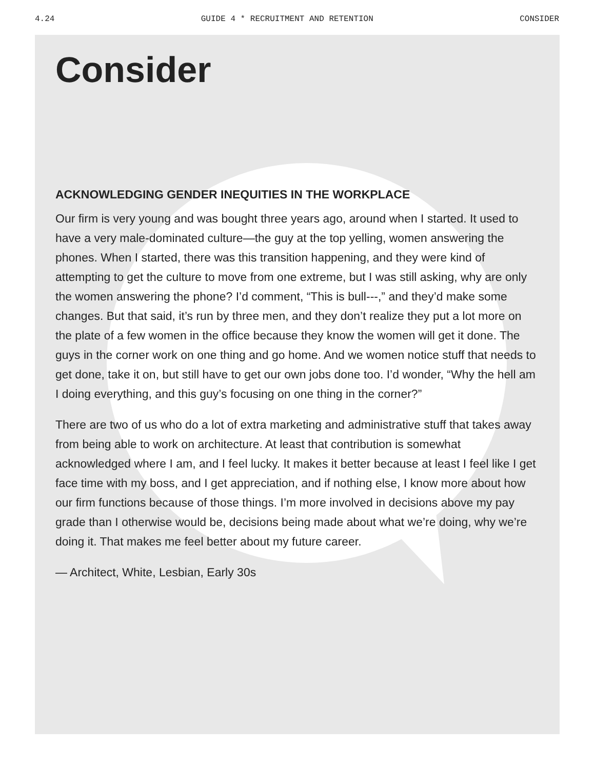4.24 GUIDE 4 * RECRUITMENT AND RETENTION CONSIDER
Consider
ACKNOWLEDGING GENDER INEQUITIES IN THE WORKPLACE
Our firm is very young and was bought three years ago, around when I started. It used to have a very male-dominated culture—the guy at the top yelling, women answering the phones. When I started, there was this transition happening, and they were kind of attempting to get the culture to move from one extreme, but I was still asking, why are only the women answering the phone? I’d comment, “This is bull---,” and they’d make some changes. But that said, it’s run by three men, and they don’t realize they put a lot more on the plate of a few women in the office because they know the women will get it done. The guys in the corner work on one thing and go home. And we women notice stuff that needs to get done, take it on, but still have to get our own jobs done too. I’d wonder, “Why the hell am I doing everything, and this guy’s focusing on one thing in the corner?”
There are two of us who do a lot of extra marketing and administrative stuff that takes away from being able to work on architecture. At least that contribution is somewhat acknowledged where I am, and I feel lucky. It makes it better because at least I feel like I get face time with my boss, and I get appreciation, and if nothing else, I know more about how our firm functions because of those things. I’m more involved in decisions above my pay grade than I otherwise would be, decisions being made about what we’re doing, why we’re doing it. That makes me feel better about my future career.
— Architect, White, Lesbian, Early 30s